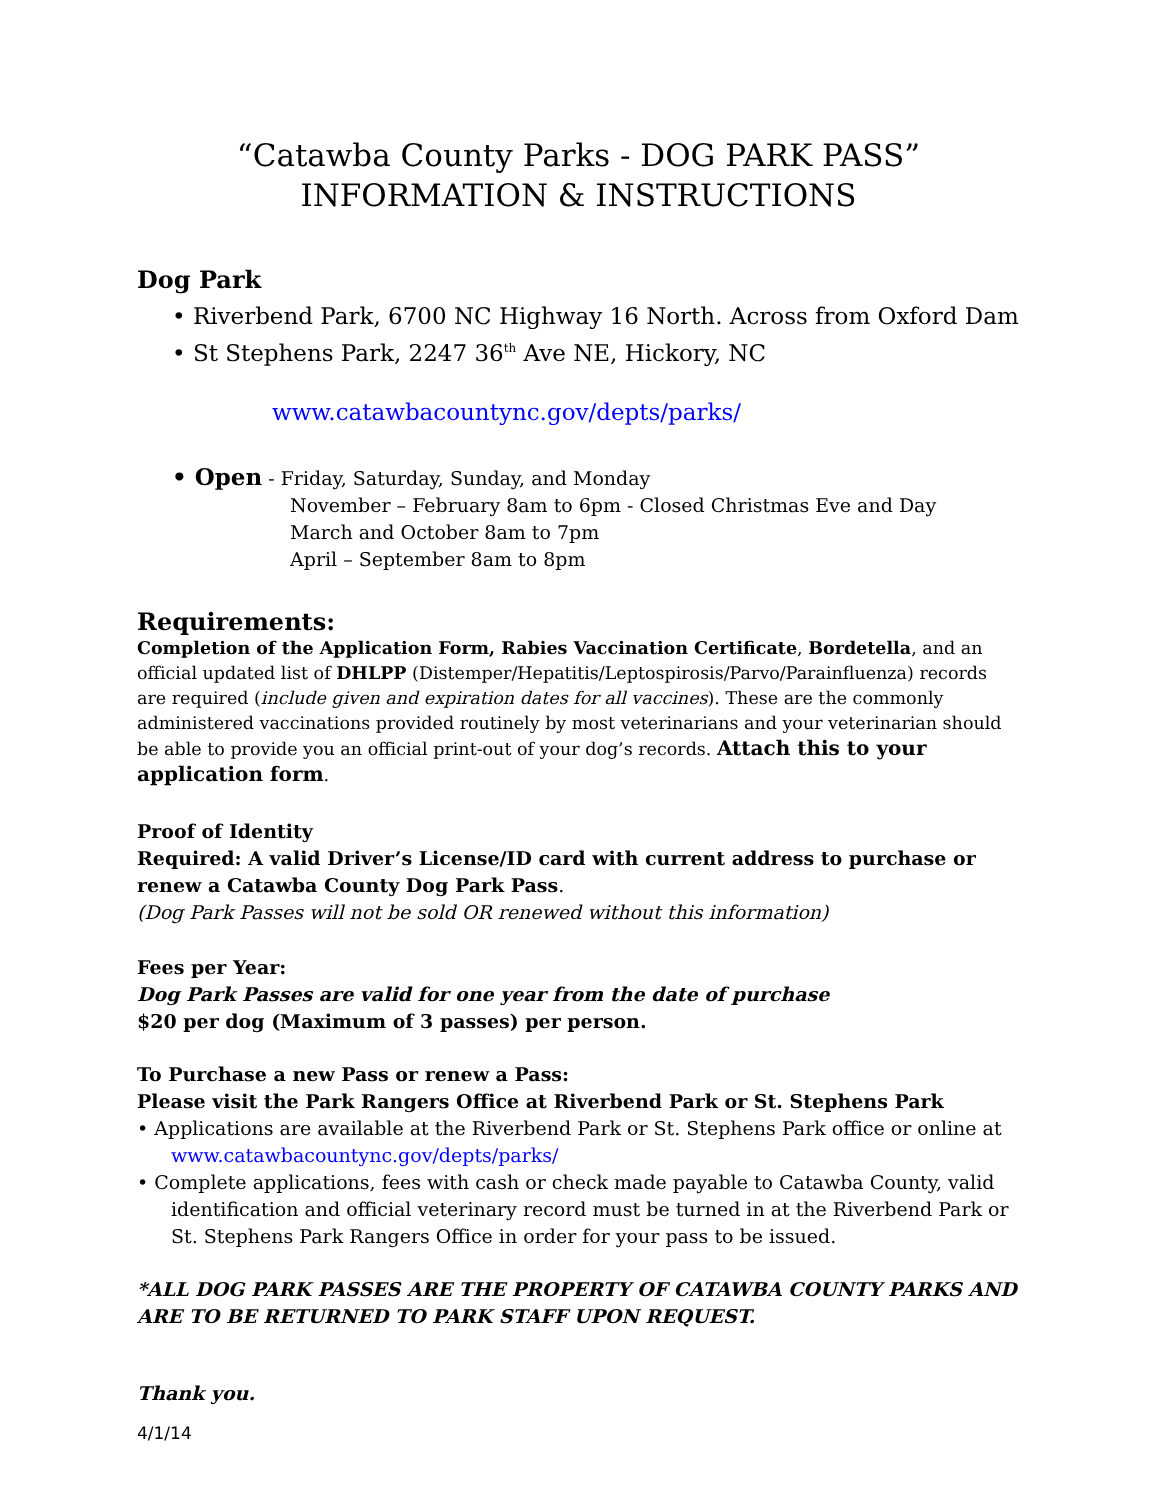“Catawba County Parks - DOG PARK PASS”
INFORMATION & INSTRUCTIONS
Dog Park
• Riverbend Park, 6700 NC Highway 16 North. Across from Oxford Dam
• St Stephens Park, 2247 36<sup>th</sup> Ave NE, Hickory, NC
www.catawbacountync.gov/depts/parks/
• Open - Friday, Saturday, Sunday, and Monday
November – February 8am to 6pm - Closed Christmas Eve and Day
March and October 8am to 7pm
April – September 8am to 8pm
Requirements:
Completion of the Application Form, Rabies Vaccination Certificate, Bordetella, and an official updated list of DHLPP (Distemper/Hepatitis/Leptospirosis/Parvo/Parainfluenza) records are required (include given and expiration dates for all vaccines). These are the commonly administered vaccinations provided routinely by most veterinarians and your veterinarian should be able to provide you an official print-out of your dog’s records. Attach this to your application form.
Proof of Identity
Required: A valid Driver’s License/ID card with current address to purchase or renew a Catawba County Dog Park Pass.
(Dog Park Passes will not be sold OR renewed without this information)
Fees per Year:
Dog Park Passes are valid for one year from the date of purchase
$20 per dog (Maximum of 3 passes) per person.
To Purchase a new Pass or renew a Pass:
Please visit the Park Rangers Office at Riverbend Park or St. Stephens Park
• Applications are available at the Riverbend Park or St. Stephens Park office or online at www.catawbacountync.gov/depts/parks/
• Complete applications, fees with cash or check made payable to Catawba County, valid identification and official veterinary record must be turned in at the Riverbend Park or St. Stephens Park Rangers Office in order for your pass to be issued.
*ALL DOG PARK PASSES ARE THE PROPERTY OF CATAWBA COUNTY PARKS AND ARE TO BE RETURNED TO PARK STAFF UPON REQUEST.
Thank you.
4/1/14